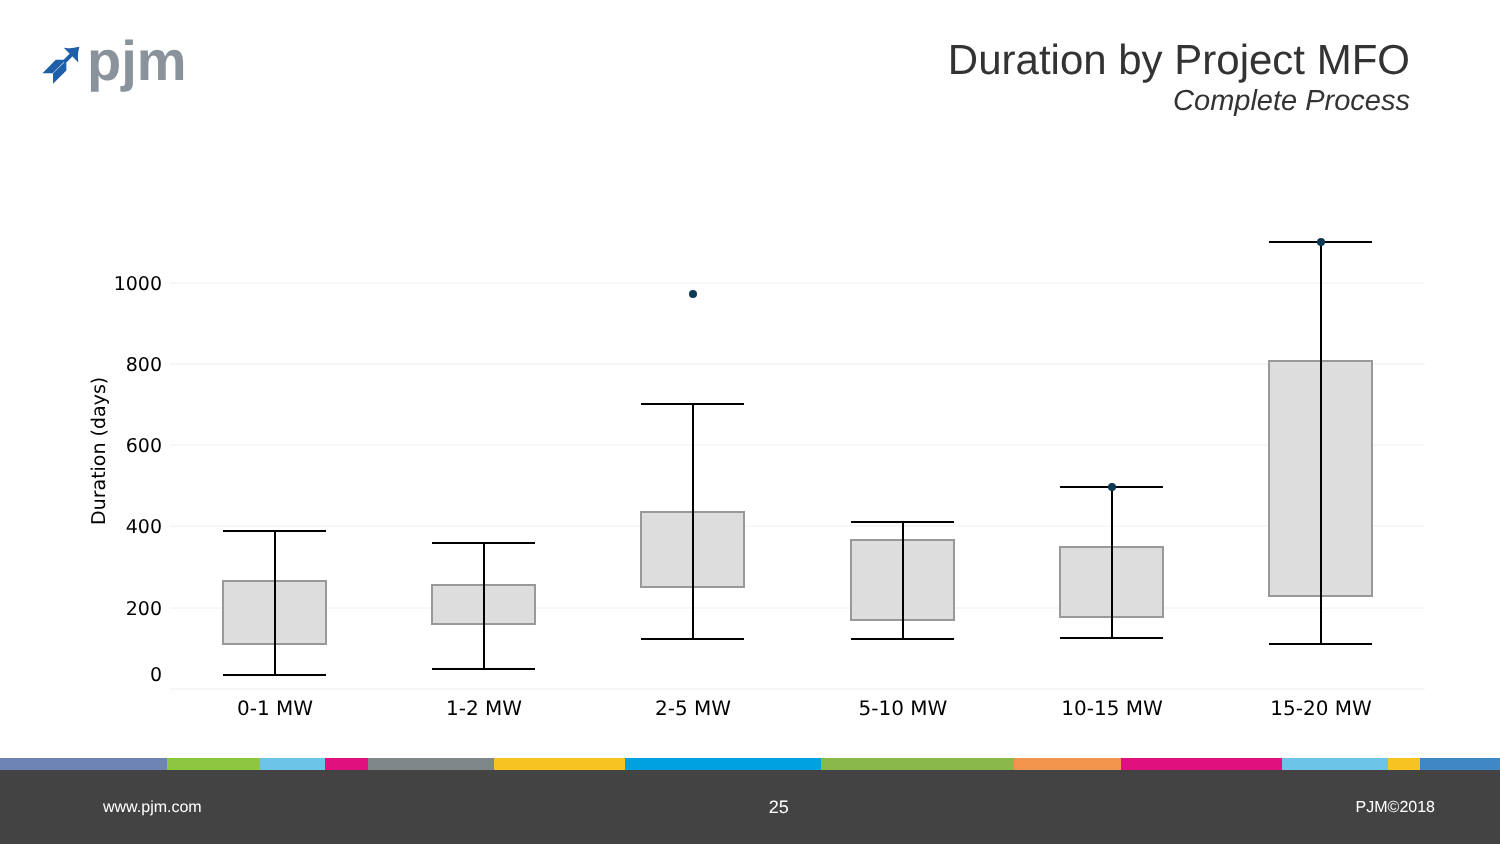➶pjm
Duration by Project MFO
Complete Process
Duration (days)
0
200
400
600
800
1000
0-1 MW
1-2 MW
2-5 MW
5-10 MW
10-15 MW
15-20 MW
www.pjm.com 25 PJM©2018